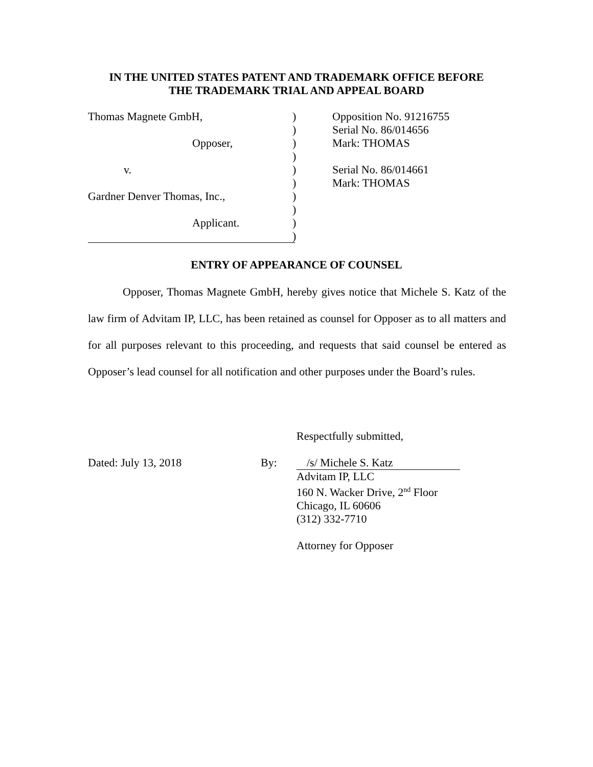IN THE UNITED STATES PATENT AND TRADEMARK OFFICE BEFORE
THE TRADEMARK TRIAL AND APPEAL BOARD
Thomas Magnete GmbH, ) Opposition No. 91216755
) Serial No. 86/014656
Opposer, ) Mark: THOMAS
)
v. ) Serial No. 86/014661
) Mark: THOMAS
Gardner Denver Thomas, Inc., )
)
Applicant. )
)
ENTRY OF APPEARANCE OF COUNSEL
Opposer, Thomas Magnete GmbH, hereby gives notice that Michele S. Katz of the law firm of Advitam IP, LLC, has been retained as counsel for Opposer as to all matters and for all purposes relevant to this proceeding, and requests that said counsel be entered as Opposer’s lead counsel for all notification and other purposes under the Board’s rules.
Respectfully submitted,
Dated: July 13, 2018 By: /s/ Michele S. Katz
Advitam IP, LLC
160 N. Wacker Drive, 2<sup>nd</sup> Floor
Chicago, IL 60606
(312) 332-7710
Attorney for Opposer